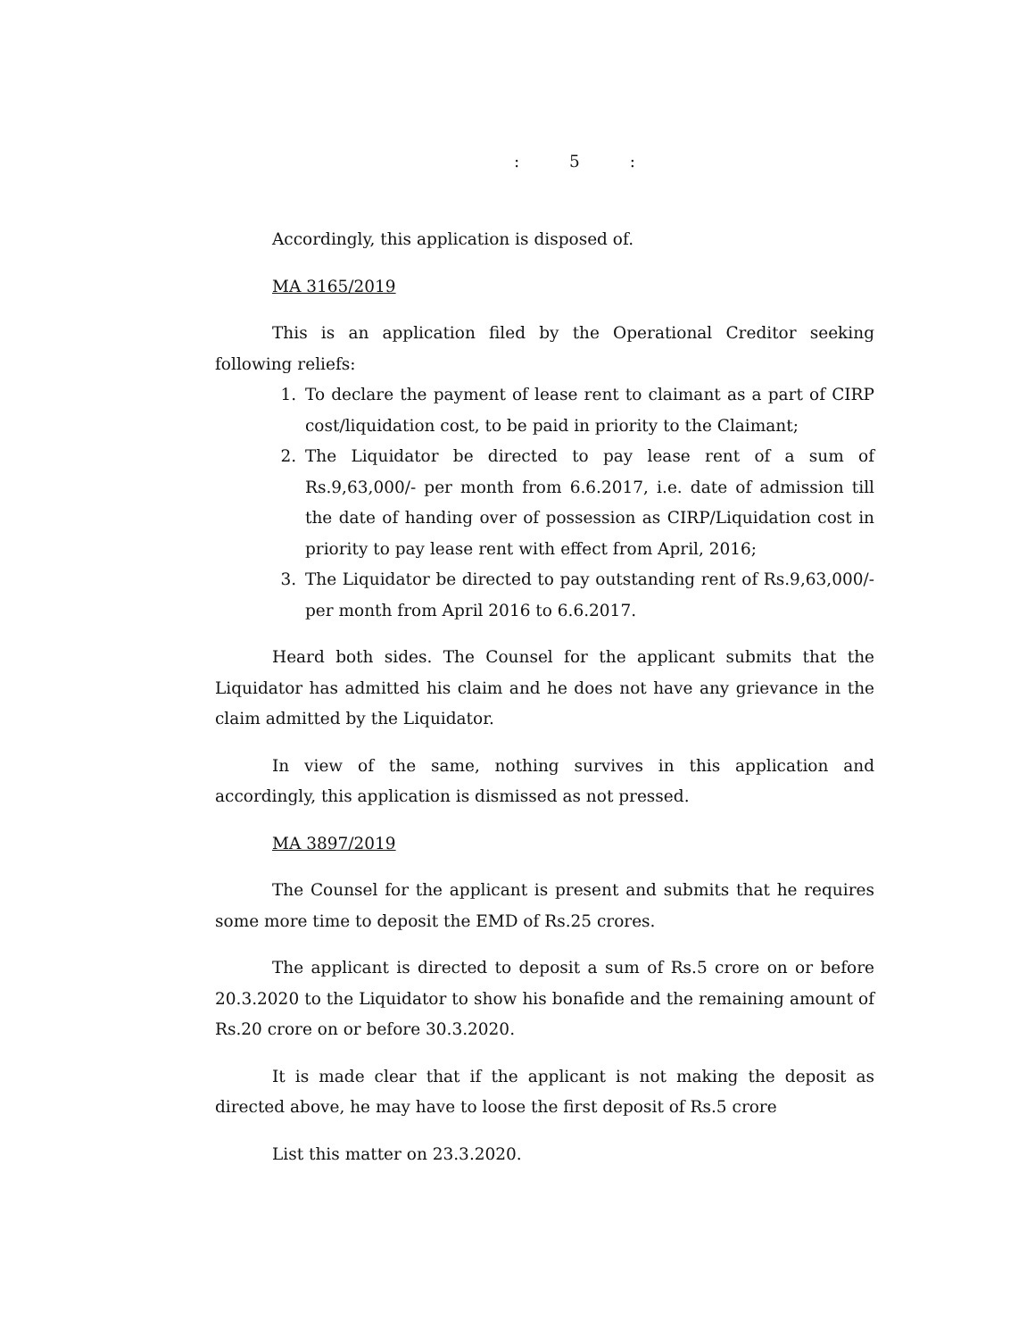: 5 :
Accordingly, this application is disposed of.
MA 3165/2019
This is an application filed by the Operational Creditor seeking following reliefs:
1. To declare the payment of lease rent to claimant as a part of CIRP cost/liquidation cost, to be paid in priority to the Claimant;
2. The Liquidator be directed to pay lease rent of a sum of Rs.9,63,000/- per month from 6.6.2017, i.e. date of admission till the date of handing over of possession as CIRP/Liquidation cost in priority to pay lease rent with effect from April, 2016;
3. The Liquidator be directed to pay outstanding rent of Rs.9,63,000/- per month from April 2016 to 6.6.2017.
Heard both sides. The Counsel for the applicant submits that the Liquidator has admitted his claim and he does not have any grievance in the claim admitted by the Liquidator.
In view of the same, nothing survives in this application and accordingly, this application is dismissed as not pressed.
MA 3897/2019
The Counsel for the applicant is present and submits that he requires some more time to deposit the EMD of Rs.25 crores.
The applicant is directed to deposit a sum of Rs.5 crore on or before 20.3.2020 to the Liquidator to show his bonafide and the remaining amount of Rs.20 crore on or before 30.3.2020.
It is made clear that if the applicant is not making the deposit as directed above, he may have to loose the first deposit of Rs.5 crore
List this matter on 23.3.2020.